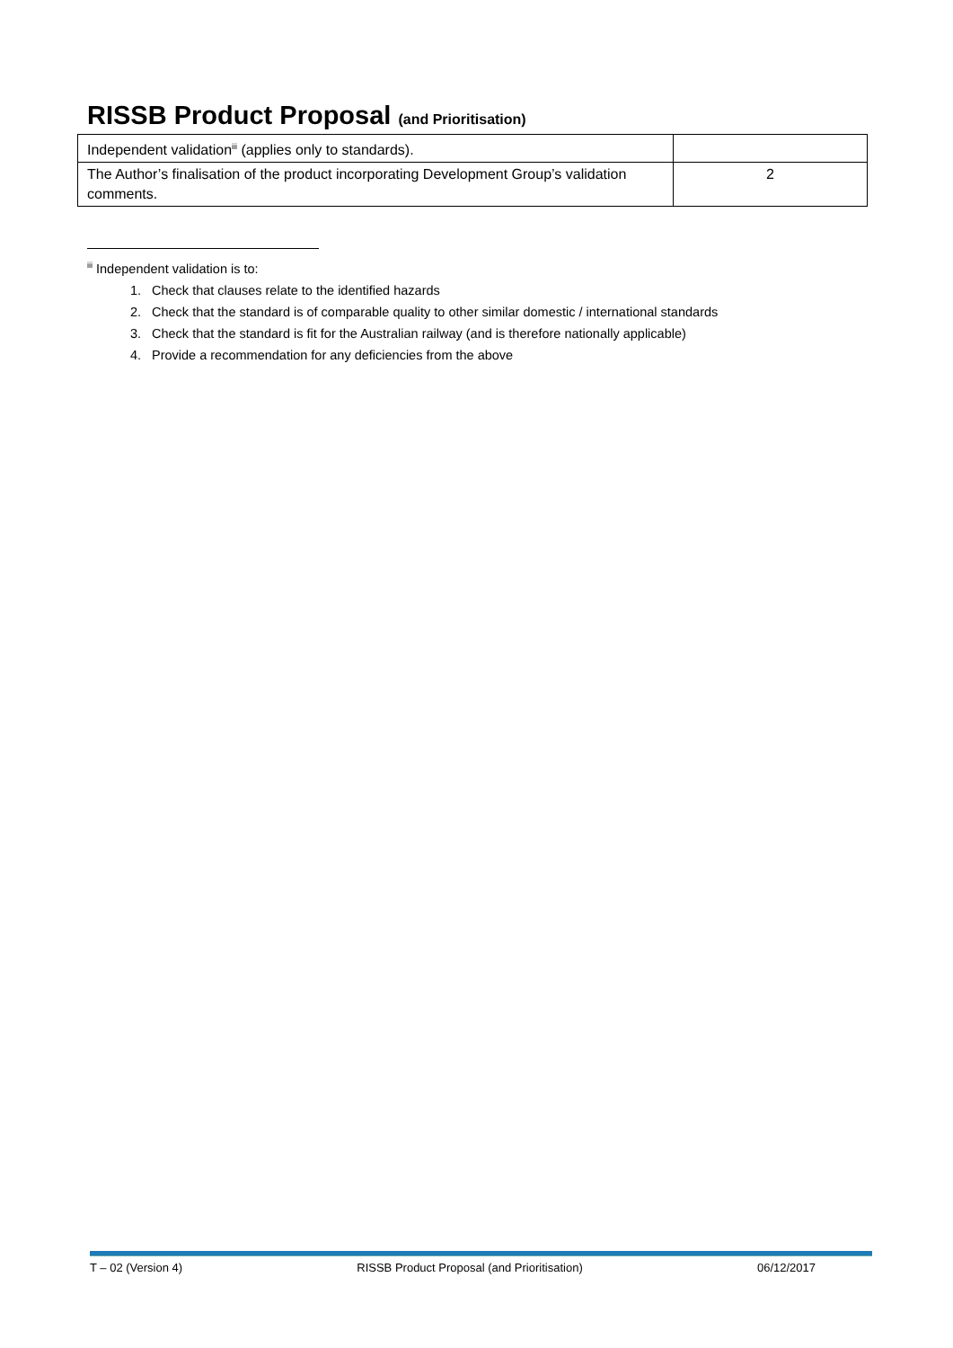RISSB Product Proposal (and Prioritisation)
| Independent validation<sup>iii</sup> (applies only to standards). | |
| The Author’s finalisation of the product incorporating Development Group’s validation comments. | 2 |
<sup>iii</sup> Independent validation is to:
1. Check that clauses relate to the identified hazards
2. Check that the standard is of comparable quality to other similar domestic / international standards
3. Check that the standard is fit for the Australian railway (and is therefore nationally applicable)
4. Provide a recommendation for any deficiencies from the above
T – 02 (Version 4) RISSB Product Proposal (and Prioritisation) 06/12/2017